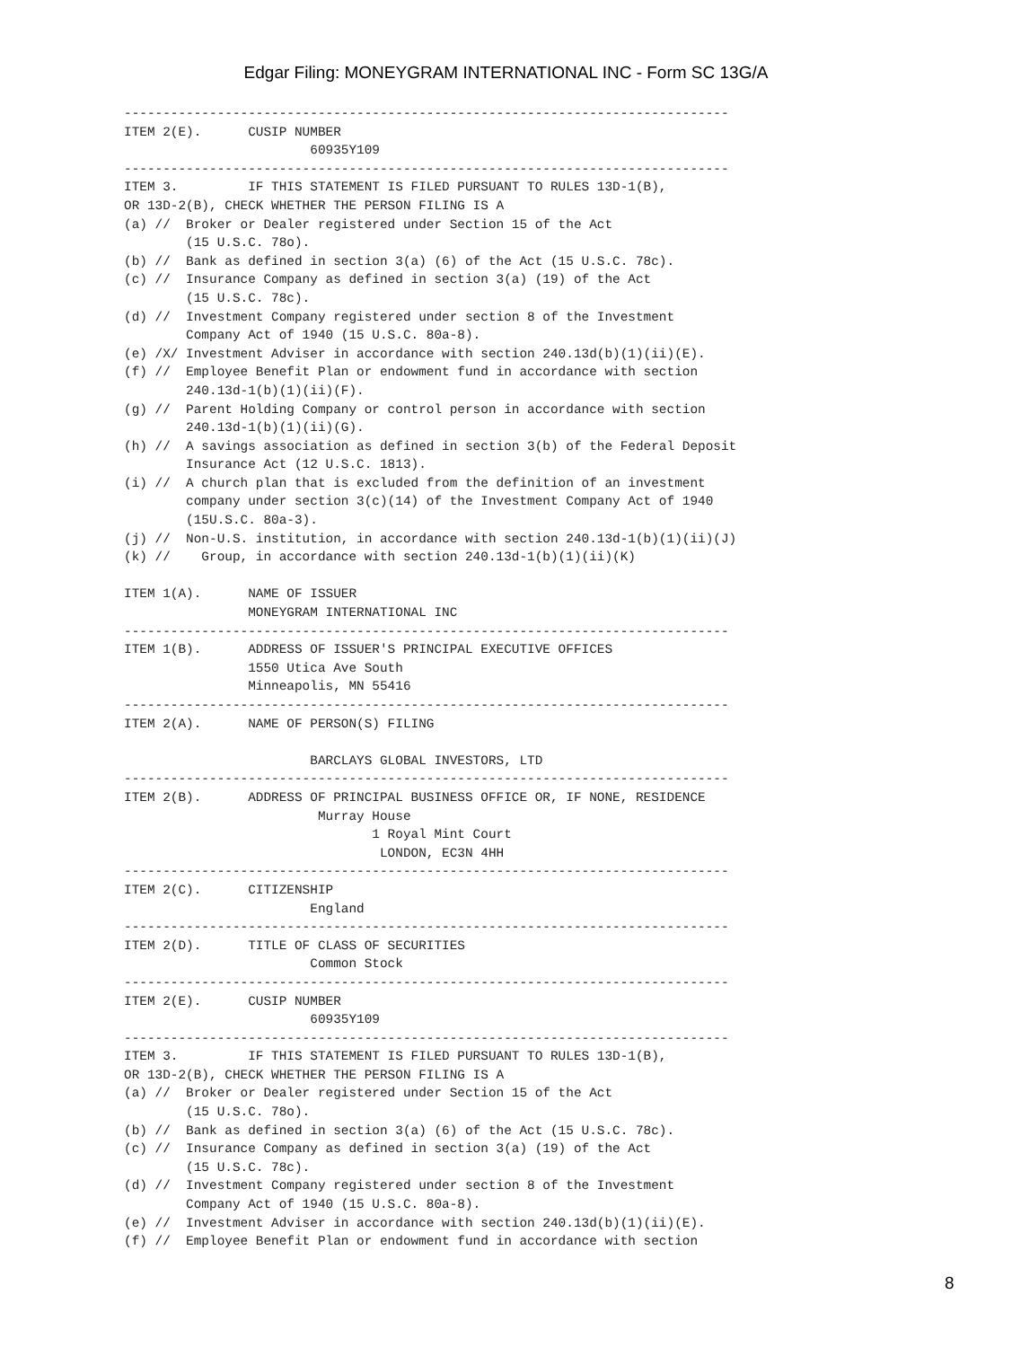Edgar Filing: MONEYGRAM INTERNATIONAL INC - Form SC 13G/A
------------------------------------------------------------------------------
ITEM 2(E).      CUSIP NUMBER
                        60935Y109
------------------------------------------------------------------------------
ITEM 3.         IF THIS STATEMENT IS FILED PURSUANT TO RULES 13D-1(B),
OR 13D-2(B), CHECK WHETHER THE PERSON FILING IS A
(a) //  Broker or Dealer registered under Section 15 of the Act
        (15 U.S.C. 78o).
(b) //  Bank as defined in section 3(a) (6) of the Act (15 U.S.C. 78c).
(c) //  Insurance Company as defined in section 3(a) (19) of the Act
        (15 U.S.C. 78c).
(d) //  Investment Company registered under section 8 of the Investment
        Company Act of 1940 (15 U.S.C. 80a-8).
(e) /X/ Investment Adviser in accordance with section 240.13d(b)(1)(ii)(E).
(f) //  Employee Benefit Plan or endowment fund in accordance with section
        240.13d-1(b)(1)(ii)(F).
(g) //  Parent Holding Company or control person in accordance with section
        240.13d-1(b)(1)(ii)(G).
(h) //  A savings association as defined in section 3(b) of the Federal Deposit
        Insurance Act (12 U.S.C. 1813).
(i) //  A church plan that is excluded from the definition of an investment
        company under section 3(c)(14) of the Investment Company Act of 1940
        (15U.S.C. 80a-3).
(j) //  Non-U.S. institution, in accordance with section 240.13d-1(b)(1)(ii)(J)
(k) //    Group, in accordance with section 240.13d-1(b)(1)(ii)(K)

ITEM 1(A).      NAME OF ISSUER
                MONEYGRAM INTERNATIONAL INC
------------------------------------------------------------------------------
ITEM 1(B).      ADDRESS OF ISSUER'S PRINCIPAL EXECUTIVE OFFICES
                1550 Utica Ave South
                Minneapolis, MN 55416
------------------------------------------------------------------------------
ITEM 2(A).      NAME OF PERSON(S) FILING

                        BARCLAYS GLOBAL INVESTORS, LTD
------------------------------------------------------------------------------
ITEM 2(B).      ADDRESS OF PRINCIPAL BUSINESS OFFICE OR, IF NONE, RESIDENCE
                         Murray House
                                1 Royal Mint Court
                                 LONDON, EC3N 4HH
------------------------------------------------------------------------------
ITEM 2(C).      CITIZENSHIP
                        England
------------------------------------------------------------------------------
ITEM 2(D).      TITLE OF CLASS OF SECURITIES
                        Common Stock
------------------------------------------------------------------------------
ITEM 2(E).      CUSIP NUMBER
                        60935Y109
------------------------------------------------------------------------------
ITEM 3.         IF THIS STATEMENT IS FILED PURSUANT TO RULES 13D-1(B),
OR 13D-2(B), CHECK WHETHER THE PERSON FILING IS A
(a) //  Broker or Dealer registered under Section 15 of the Act
        (15 U.S.C. 78o).
(b) //  Bank as defined in section 3(a) (6) of the Act (15 U.S.C. 78c).
(c) //  Insurance Company as defined in section 3(a) (19) of the Act
        (15 U.S.C. 78c).
(d) //  Investment Company registered under section 8 of the Investment
        Company Act of 1940 (15 U.S.C. 80a-8).
(e) //  Investment Adviser in accordance with section 240.13d(b)(1)(ii)(E).
(f) //  Employee Benefit Plan or endowment fund in accordance with section
8